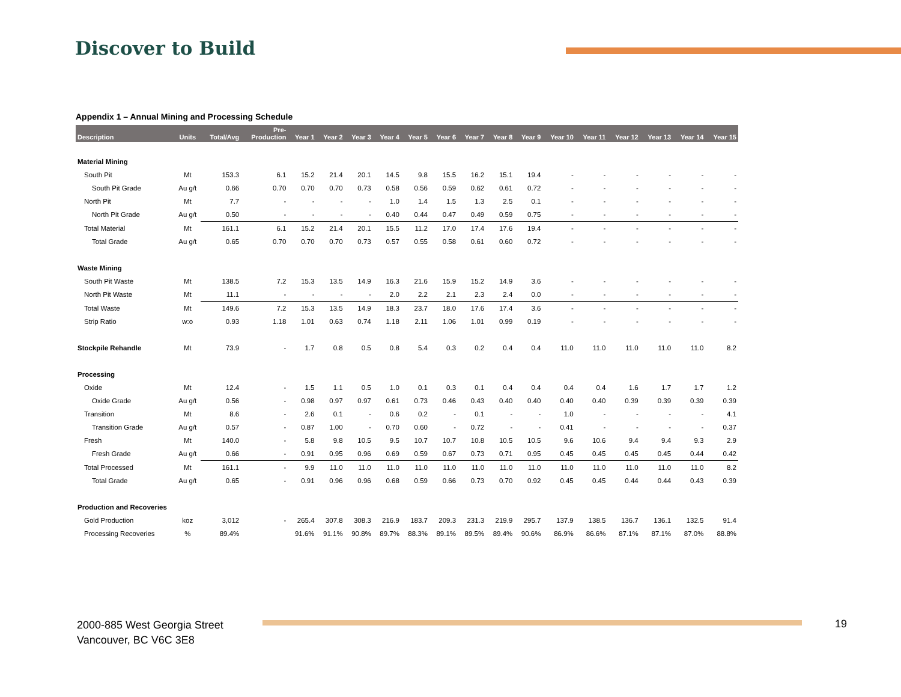Discover to Build
Appendix 1 – Annual Mining and Processing Schedule
| Description | Units | Total/Avg | Pre- Production | Year 1 | Year 2 | Year 3 | Year 4 | Year 5 | Year 6 | Year 7 | Year 8 | Year 9 | Year 10 | Year 11 | Year 12 | Year 13 | Year 14 | Year 15 |
| --- | --- | --- | --- | --- | --- | --- | --- | --- | --- | --- | --- | --- | --- | --- | --- | --- | --- | --- |
| Material Mining | | | | | | | | | | | | | | | | | | |
| South Pit | Mt | 153.3 | 6.1 | 15.2 | 21.4 | 20.1 | 14.5 | 9.8 | 15.5 | 16.2 | 15.1 | 19.4 | - | - | - | - | - | - |
| South Pit Grade | Au g/t | 0.66 | 0.70 | 0.70 | 0.70 | 0.73 | 0.58 | 0.56 | 0.59 | 0.62 | 0.61 | 0.72 | - | - | - | - | - | - |
| North Pit | Mt | 7.7 | - | - | - | - | 1.0 | 1.4 | 1.5 | 1.3 | 2.5 | 0.1 | - | - | - | - | - | - |
| North Pit Grade | Au g/t | 0.50 | - | - | - | - | 0.40 | 0.44 | 0.47 | 0.49 | 0.59 | 0.75 | - | - | - | - | - | - |
| Total Material | Mt | 161.1 | 6.1 | 15.2 | 21.4 | 20.1 | 15.5 | 11.2 | 17.0 | 17.4 | 17.6 | 19.4 | - | - | - | - | - | - |
| Total Grade | Au g/t | 0.65 | 0.70 | 0.70 | 0.70 | 0.73 | 0.57 | 0.55 | 0.58 | 0.61 | 0.60 | 0.72 | - | - | - | - | - | - |
| Waste Mining | | | | | | | | | | | | | | | | | | |
| South Pit Waste | Mt | 138.5 | 7.2 | 15.3 | 13.5 | 14.9 | 16.3 | 21.6 | 15.9 | 15.2 | 14.9 | 3.6 | - | - | - | - | - | - |
| North Pit Waste | Mt | 11.1 | - | - | - | - | 2.0 | 2.2 | 2.1 | 2.3 | 2.4 | 0.0 | - | - | - | - | - | - |
| Total Waste | Mt | 149.6 | 7.2 | 15.3 | 13.5 | 14.9 | 18.3 | 23.7 | 18.0 | 17.6 | 17.4 | 3.6 | - | - | - | - | - | - |
| Strip Ratio | w:o | 0.93 | 1.18 | 1.01 | 0.63 | 0.74 | 1.18 | 2.11 | 1.06 | 1.01 | 0.99 | 0.19 | - | - | - | - | - | - |
| Stockpile Rehandle | Mt | 73.9 | - | 1.7 | 0.8 | 0.5 | 0.8 | 5.4 | 0.3 | 0.2 | 0.4 | 0.4 | 11.0 | 11.0 | 11.0 | 11.0 | 11.0 | 8.2 |
| Processing | | | | | | | | | | | | | | | | | | |
| Oxide | Mt | 12.4 | - | 1.5 | 1.1 | 0.5 | 1.0 | 0.1 | 0.3 | 0.1 | 0.4 | 0.4 | 0.4 | 0.4 | 1.6 | 1.7 | 1.7 | 1.2 |
| Oxide Grade | Au g/t | 0.56 | - | 0.98 | 0.97 | 0.97 | 0.61 | 0.73 | 0.46 | 0.43 | 0.40 | 0.40 | 0.40 | 0.40 | 0.39 | 0.39 | 0.39 | 0.39 |
| Transition | Mt | 8.6 | - | 2.6 | 0.1 | - | 0.6 | 0.2 | - | 0.1 | - | - | 1.0 | - | - | - | - | 4.1 |
| Transition Grade | Au g/t | 0.57 | - | 0.87 | 1.00 | - | 0.70 | 0.60 | - | 0.72 | - | - | 0.41 | - | - | - | - | 0.37 |
| Fresh | Mt | 140.0 | - | 5.8 | 9.8 | 10.5 | 9.5 | 10.7 | 10.7 | 10.8 | 10.5 | 10.5 | 9.6 | 10.6 | 9.4 | 9.4 | 9.3 | 2.9 |
| Fresh Grade | Au g/t | 0.66 | - | 0.91 | 0.95 | 0.96 | 0.69 | 0.59 | 0.67 | 0.73 | 0.71 | 0.95 | 0.45 | 0.45 | 0.45 | 0.45 | 0.44 | 0.42 |
| Total Processed | Mt | 161.1 | - | 9.9 | 11.0 | 11.0 | 11.0 | 11.0 | 11.0 | 11.0 | 11.0 | 11.0 | 11.0 | 11.0 | 11.0 | 11.0 | 11.0 | 8.2 |
| Total Grade | Au g/t | 0.65 | - | 0.91 | 0.96 | 0.96 | 0.68 | 0.59 | 0.66 | 0.73 | 0.70 | 0.92 | 0.45 | 0.45 | 0.44 | 0.44 | 0.43 | 0.39 |
| Production and Recoveries | | | | | | | | | | | | | | | | | | |
| Gold Production | koz | 3,012 | - | 265.4 | 307.8 | 308.3 | 216.9 | 183.7 | 209.3 | 231.3 | 219.9 | 295.7 | 137.9 | 138.5 | 136.7 | 136.1 | 132.5 | 91.4 |
| Processing Recoveries | % | 89.4% | | 91.6% | 91.1% | 90.8% | 89.7% | 88.3% | 89.1% | 89.5% | 89.4% | 90.6% | 86.9% | 86.6% | 87.1% | 87.1% | 87.0% | 88.8% |
2000-885 West Georgia Street
Vancouver, BC V6C 3E8
19